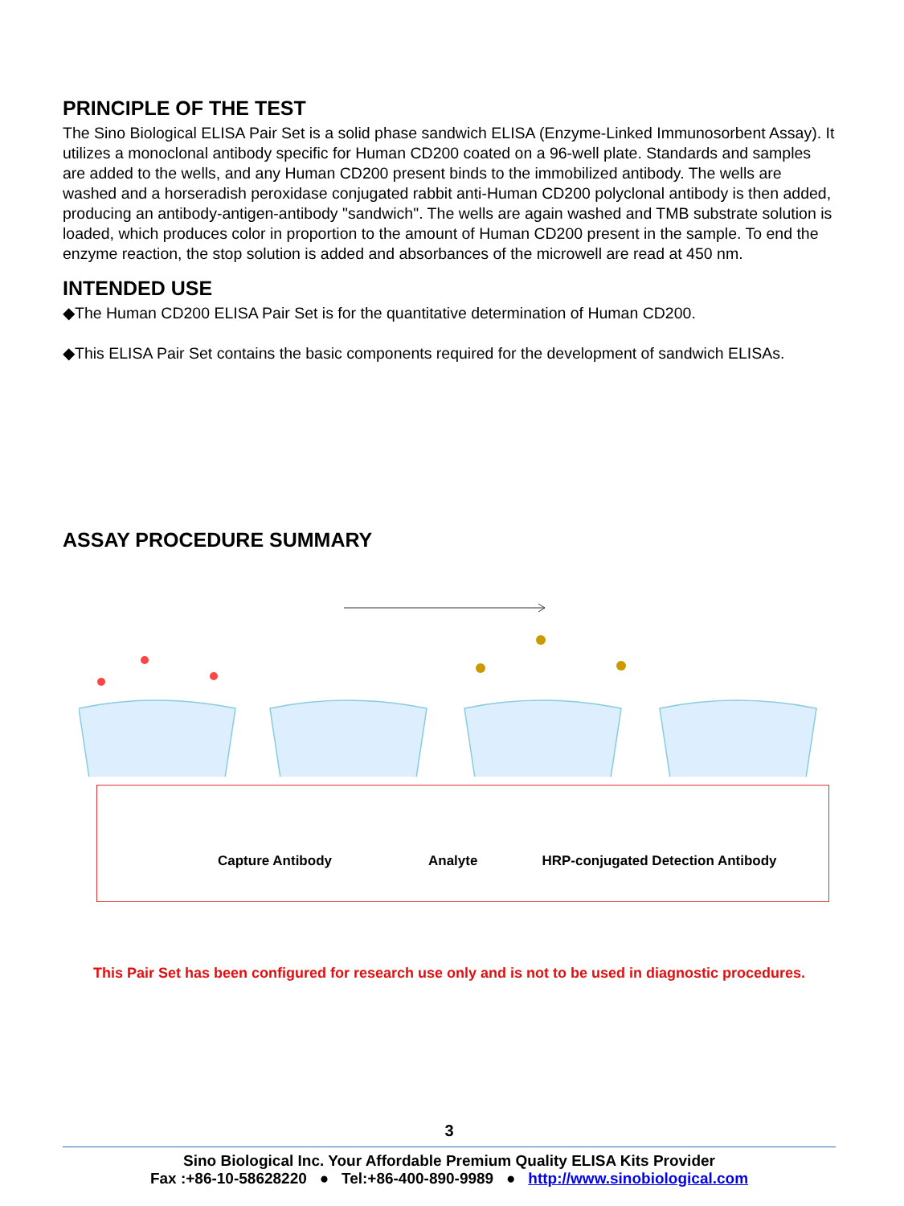PRINCIPLE OF THE TEST
The Sino Biological ELISA Pair Set is a solid phase sandwich ELISA (Enzyme-Linked Immunosorbent Assay). It utilizes a monoclonal antibody specific for Human CD200 coated on a 96-well plate. Standards and samples are added to the wells, and any Human CD200 present binds to the immobilized antibody. The wells are washed and a horseradish peroxidase conjugated rabbit anti-Human CD200 polyclonal antibody is then added, producing an antibody-antigen-antibody "sandwich". The wells are again washed and TMB substrate solution is loaded, which produces color in proportion to the amount of Human CD200 present in the sample. To end the enzyme reaction, the stop solution is added and absorbances of the microwell are read at 450 nm.
INTENDED USE
◆The Human CD200 ELISA Pair Set is for the quantitative determination of Human CD200.
◆This ELISA Pair Set contains the basic components required for the development of sandwich ELISAs.
ASSAY PROCEDURE SUMMARY
Capture Antibody Analyte HRP-conjugated Detection Antibody
This Pair Set has been configured for research use only and is not to be used in diagnostic procedures.
3
Sino Biological Inc. Your Affordable Premium Quality ELISA Kits Provider
Fax :+86-10-58628220 ● Tel:+86-400-890-9989 ● http://www.sinobiological.com